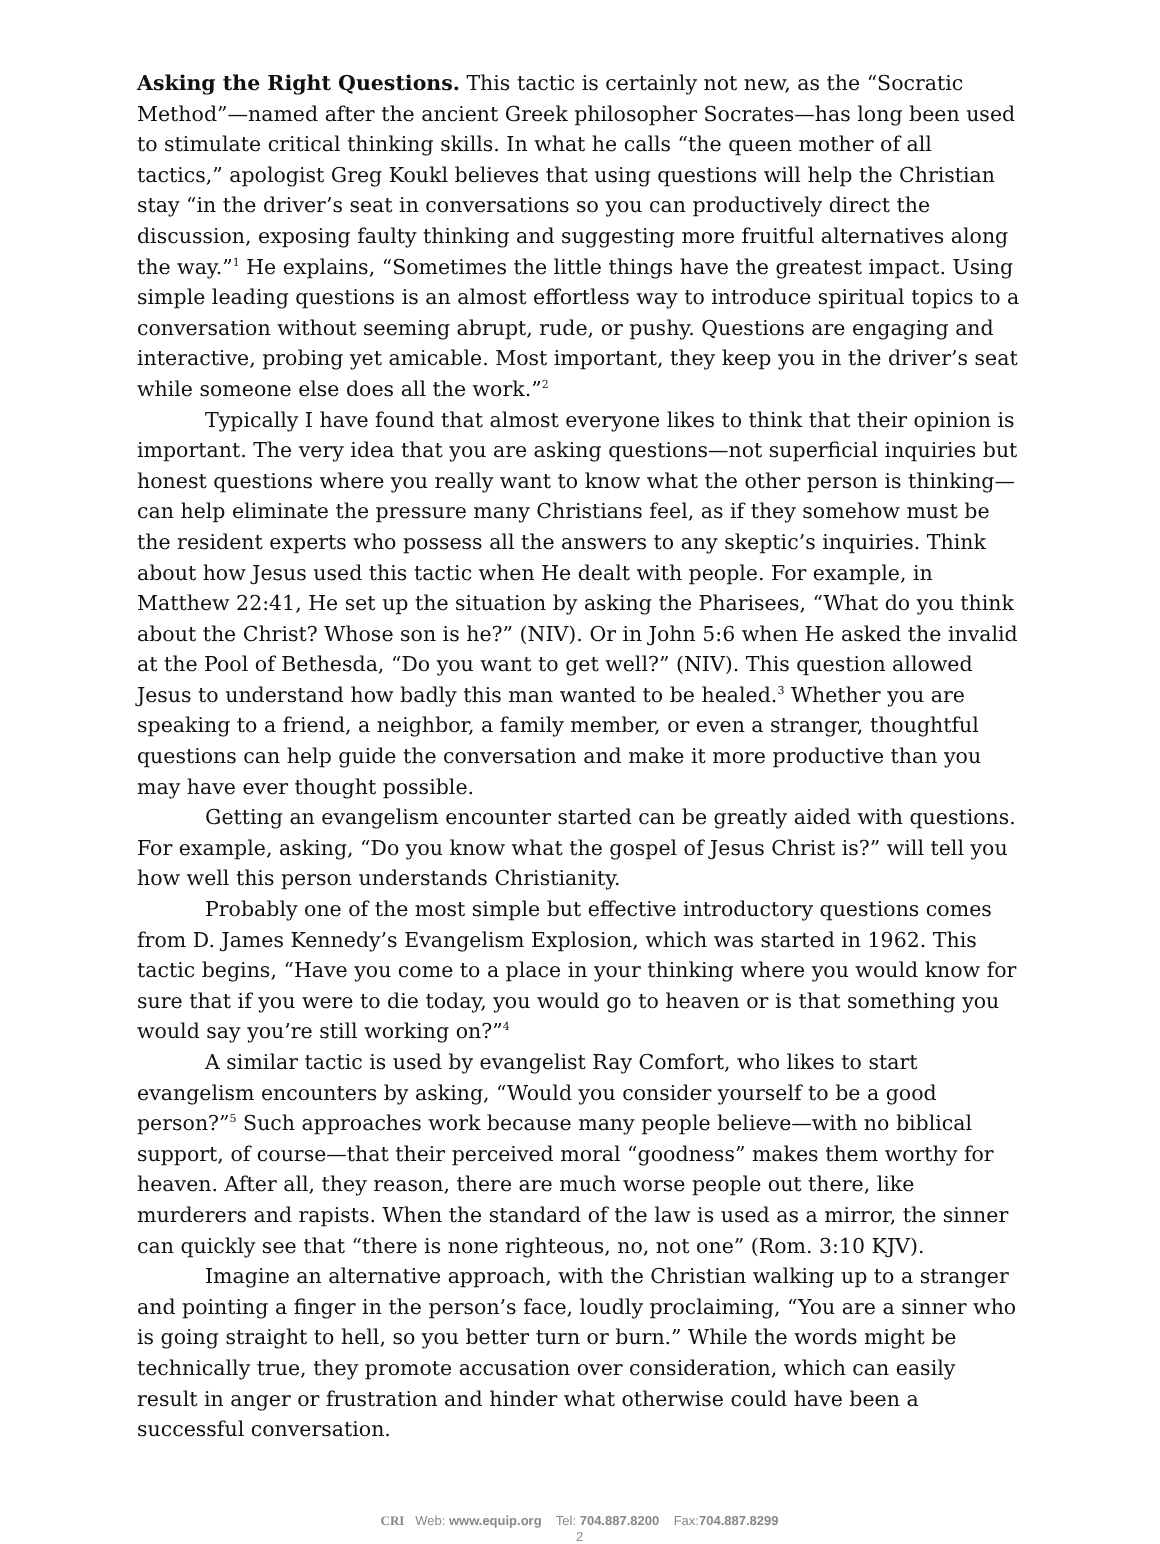Asking the Right Questions. This tactic is certainly not new, as the “Socratic Method”—named after the ancient Greek philosopher Socrates—has long been used to stimulate critical thinking skills. In what he calls “the queen mother of all tactics,” apologist Greg Koukl believes that using questions will help the Christian stay “in the driver’s seat in conversations so you can productively direct the discussion, exposing faulty thinking and suggesting more fruitful alternatives along the way.”<sup>1</sup> He explains, “Sometimes the little things have the greatest impact. Using simple leading questions is an almost effortless way to introduce spiritual topics to a conversation without seeming abrupt, rude, or pushy. Questions are engaging and interactive, probing yet amicable. Most important, they keep you in the driver’s seat while someone else does all the work.”<sup>2</sup>
Typically I have found that almost everyone likes to think that their opinion is important. The very idea that you are asking questions—not superficial inquiries but honest questions where you really want to know what the other person is thinking—can help eliminate the pressure many Christians feel, as if they somehow must be the resident experts who possess all the answers to any skeptic’s inquiries. Think about how Jesus used this tactic when He dealt with people. For example, in Matthew 22:41, He set up the situation by asking the Pharisees, “What do you think about the Christ? Whose son is he?” (NIV). Or in John 5:6 when He asked the invalid at the Pool of Bethesda, “Do you want to get well?” (NIV). This question allowed Jesus to understand how badly this man wanted to be healed.<sup>3</sup> Whether you are speaking to a friend, a neighbor, a family member, or even a stranger, thoughtful questions can help guide the conversation and make it more productive than you may have ever thought possible.
Getting an evangelism encounter started can be greatly aided with questions. For example, asking, “Do you know what the gospel of Jesus Christ is?” will tell you how well this person understands Christianity.
Probably one of the most simple but effective introductory questions comes from D. James Kennedy’s Evangelism Explosion, which was started in 1962. This tactic begins, “Have you come to a place in your thinking where you would know for sure that if you were to die today, you would go to heaven or is that something you would say you’re still working on?”<sup>4</sup>
A similar tactic is used by evangelist Ray Comfort, who likes to start evangelism encounters by asking, “Would you consider yourself to be a good person?”<sup>5</sup> Such approaches work because many people believe—with no biblical support, of course—that their perceived moral “goodness” makes them worthy for heaven. After all, they reason, there are much worse people out there, like murderers and rapists. When the standard of the law is used as a mirror, the sinner can quickly see that “there is none righteous, no, not one” (Rom. 3:10 KJV).
Imagine an alternative approach, with the Christian walking up to a stranger and pointing a finger in the person’s face, loudly proclaiming, “You are a sinner who is going straight to hell, so you better turn or burn.” While the words might be technically true, they promote accusation over consideration, which can easily result in anger or frustration and hinder what otherwise could have been a successful conversation.
CRI Web: www.equip.org Tel: 704.887.8200 Fax:704.887.8299
2